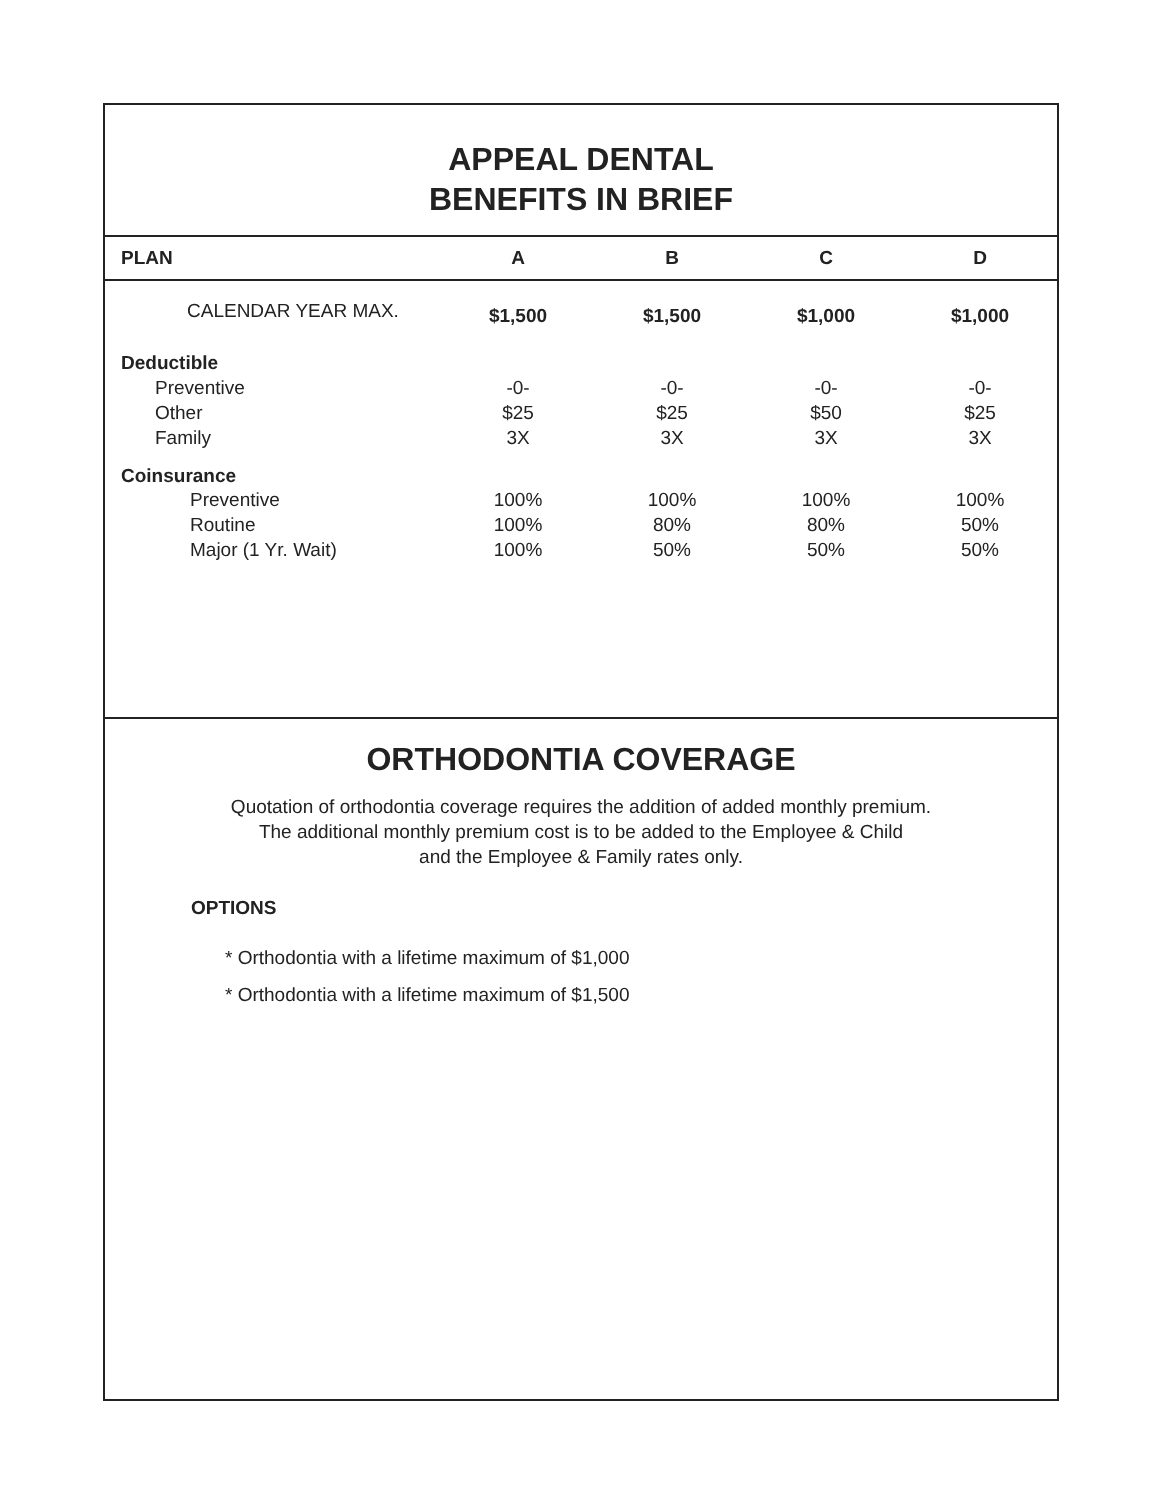APPEAL DENTAL
BENEFITS IN BRIEF
| PLAN | A | B | C | D |
| --- | --- | --- | --- | --- |
| CALENDAR YEAR MAX. | $1,500 | $1,500 | $1,000 | $1,000 |
| Deductible | | | | |
| Preventive | -0- | -0- | -0- | -0- |
| Other | $25 | $25 | $50 | $25 |
| Family | 3X | 3X | 3X | 3X |
| Coinsurance | | | | |
| Preventive | 100% | 100% | 100% | 100% |
| Routine | 100% | 80% | 80% | 50% |
| Major (1 Yr. Wait) | 100% | 50% | 50% | 50% |
ORTHODONTIA COVERAGE
Quotation of orthodontia coverage requires the addition of added monthly premium.
The additional monthly premium cost is to be added to the Employee & Child
and the Employee & Family rates only.
OPTIONS
* Orthodontia with a lifetime maximum of $1,000
* Orthodontia with a lifetime maximum of $1,500